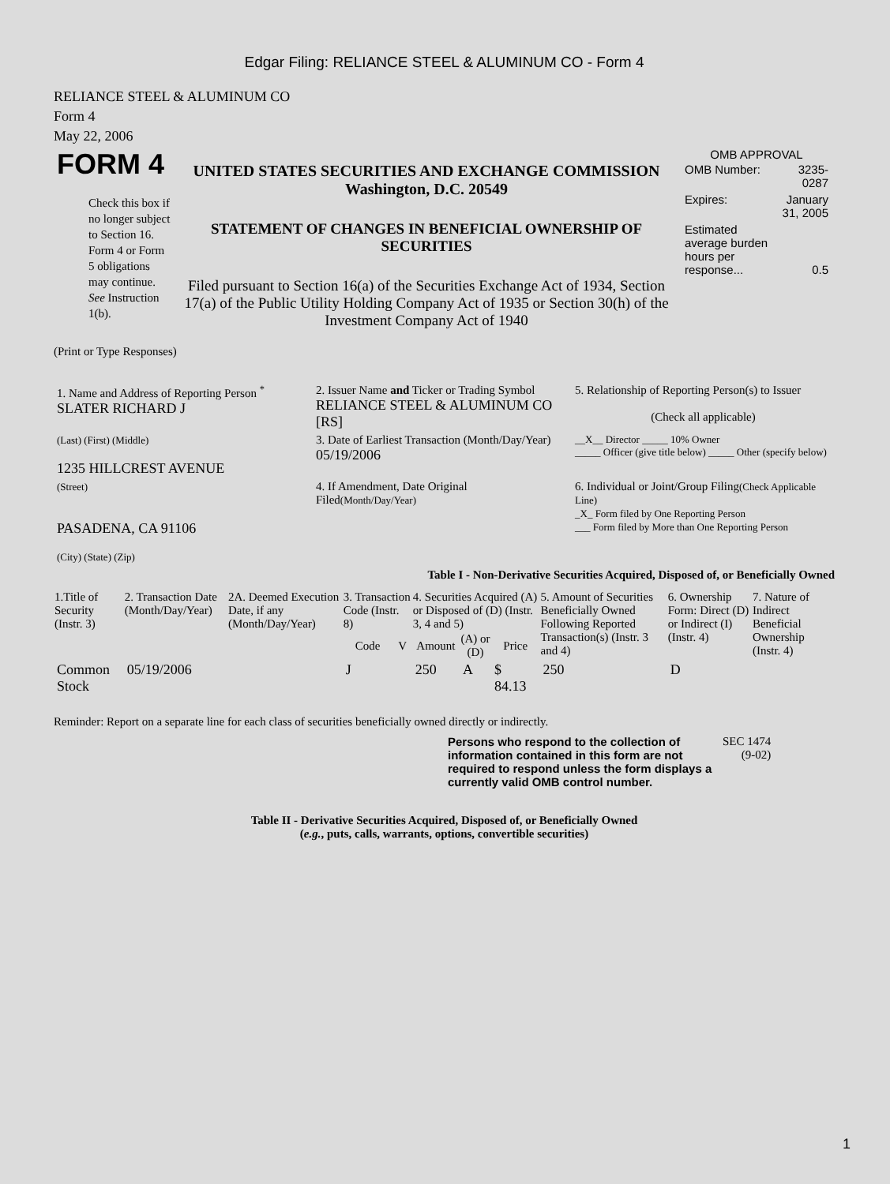Edgar Filing: RELIANCE STEEL & ALUMINUM CO - Form 4
RELIANCE STEEL & ALUMINUM CO
Form 4
May 22, 2006
| FORM 4 Check this box if no longer subject to Section 16. Form 4 or Form 5 obligations may continue. See Instruction 1(b). | UNITED STATES SECURITIES AND EXCHANGE COMMISSION Washington, D.C. 20549 STATEMENT OF CHANGES IN BENEFICIAL OWNERSHIP OF SECURITIES Filed pursuant to Section 16(a) of the Securities Exchange Act of 1934, Section 17(a) of the Public Utility Holding Company Act of 1935 or Section 30(h) of the Investment Company Act of 1940 | OMB APPROVAL / OMB Number: / 3235-0287 / / Expires: / January 31, 2005 / / Estimated average burden hours per response... / 0.5 / |
(Print or Type Responses)
| 1. Name and Address of Reporting Person <sup>*</sup> SLATER RICHARD J | 2. Issuer Name and Ticker or Trading Symbol RELIANCE STEEL & ALUMINUM CO [RS] | 5. Relationship of Reporting Person(s) to Issuer (Check all applicable) |
| (Last) (First) (Middle) 1235 HILLCREST AVENUE | 3. Date of Earliest Transaction (Month/Day/Year) 05/19/2006 | __X__ Director _____ 10% Owner _____ Officer (give title below) _____ Other (specify below) |
| (Street) PASADENA, CA 91106 (City) (State) (Zip) | 4. If Amendment, Date Original Filed (Month/Day/Year) | 6. Individual or Joint/Group Filing (Check Applicable Line) _X_ Form filed by One Reporting Person ___ Form filed by More than One Reporting Person |
Table I - Non-Derivative Securities Acquired, Disposed of, or Beneficially Owned
| 1.Title of Security (Instr. 3) | 2. Transaction Date (Month/Day/Year) | 2A. Deemed Execution Date, if any (Month/Day/Year) | 3. Transaction Code (Instr. 8) | | 4. Securities Acquired (A) or Disposed of (D) (Instr. 3, 4 and 5) | | | 5. Amount of Securities Beneficially Owned Following Reported Transaction(s) (Instr. 3 and 4) | 6. Ownership Form: Direct (D) or Indirect (I) (Instr. 4) | 7. Nature of Indirect Beneficial Ownership (Instr. 4) |
| --- | --- | --- | --- | --- | --- | --- | --- | --- | --- | --- |
| | | | Code | V | Amount | (A) or (D) | Price | | | |
| Common Stock | 05/19/2006 | | J | | 250 | A | $ 84.13 | 250 | D | |
Reminder: Report on a separate line for each class of securities beneficially owned directly or indirectly.
| Persons who respond to the collection of information contained in this form are not required to respond unless the form displays a currently valid OMB control number. | SEC 1474 (9-02) |
Table II - Derivative Securities Acquired, Disposed of, or Beneficially Owned
(e.g., puts, calls, warrants, options, convertible securities)
1